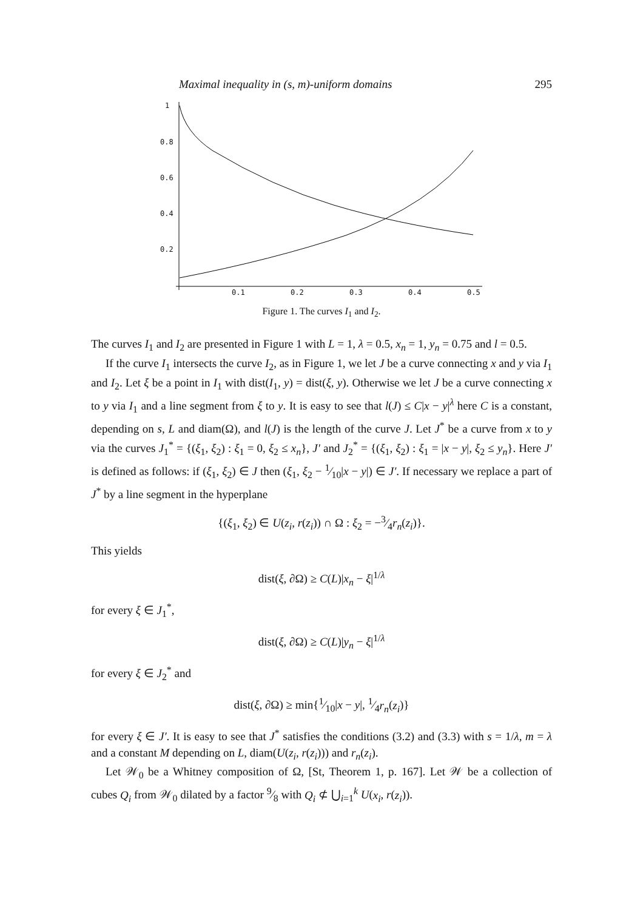Maximal inequality in (s, m)-uniform domains 295
1
0.8
0.6
0.4
0.2
0.1
0.2
0.3
0.4
0.5
Figure 1. The curves I<sub>1</sub> and I<sub>2</sub>.
The curves I<sub>1</sub> and I<sub>2</sub> are presented in Figure 1 with L = 1, λ = 0.5, x<sub>n</sub> = 1, y<sub>n</sub> = 0.75 and l = 0.5.
If the curve I<sub>1</sub> intersects the curve I<sub>2</sub>, as in Figure 1, we let J be a curve connecting x and y via I<sub>1</sub> and I<sub>2</sub>. Let ξ be a point in I<sub>1</sub> with dist(I<sub>1</sub>, y) = dist(ξ, y). Otherwise we let J be a curve connecting x to y via I<sub>1</sub> and a line segment from ξ to y. It is easy to see that l(J) ≤ C|x − y|<sup>λ</sup> here C is a constant, depending on s, L and diam(Ω), and l(J) is the length of the curve J. Let J<sup>*</sup> be a curve from x to y via the curves J<sub>1</sub><sup>*</sup> = {(ξ<sub>1</sub>, ξ<sub>2</sub>) : ξ<sub>1</sub> = 0, ξ<sub>2</sub> ≤ x<sub>n</sub>}, J′ and J<sub>2</sub><sup>*</sup> = {(ξ<sub>1</sub>, ξ<sub>2</sub>) : ξ<sub>1</sub> = |x − y|, ξ<sub>2</sub> ≤ y<sub>n</sub>}. Here J′ is defined as follows: if (ξ<sub>1</sub>, ξ<sub>2</sub>) ∈ J then (ξ<sub>1</sub>, ξ<sub>2</sub> − 1⁄10|x − y|) ∈ J′. If necessary we replace a part of J<sup>*</sup> by a line segment in the hyperplane
{(ξ<sub>1</sub>, ξ<sub>2</sub>) ∈ U(z<sub>i</sub>, r(z<sub>i</sub>)) ∩ Ω : ξ<sub>2</sub> = −3⁄4r<sub>n</sub>(z<sub>i</sub>)}.
This yields
dist(ξ, ∂Ω) ≥ C(L)|x<sub>n</sub> − ξ|<sup>1/λ</sup>
for every ξ ∈ J<sub>1</sub><sup>*</sup>,
dist(ξ, ∂Ω) ≥ C(L)|y<sub>n</sub> − ξ|<sup>1/λ</sup>
for every ξ ∈ J<sub>2</sub><sup>*</sup> and
dist(ξ, ∂Ω) ≥ min{1⁄10|x − y|, 1⁄4r<sub>n</sub>(z<sub>i</sub>)}
for every ξ ∈ J′. It is easy to see that J<sup>*</sup> satisfies the conditions (3.2) and (3.3) with s = 1/λ, m = λ and a constant M depending on L, diam(U(z<sub>i</sub>, r(z<sub>i</sub>))) and r<sub>n</sub>(z<sub>i</sub>).
Let 𝒲<sub>0</sub> be a Whitney composition of Ω, [St, Theorem 1, p. 167]. Let 𝒲 be a collection of cubes Q<sub>i</sub> from 𝒲<sub>0</sub> dilated by a factor 9⁄8 with Q<sub>i</sub> ⊄ ⋃<sub>i=1</sub><sup>k</sup> U(x<sub>i</sub>, r(z<sub>i</sub>)).